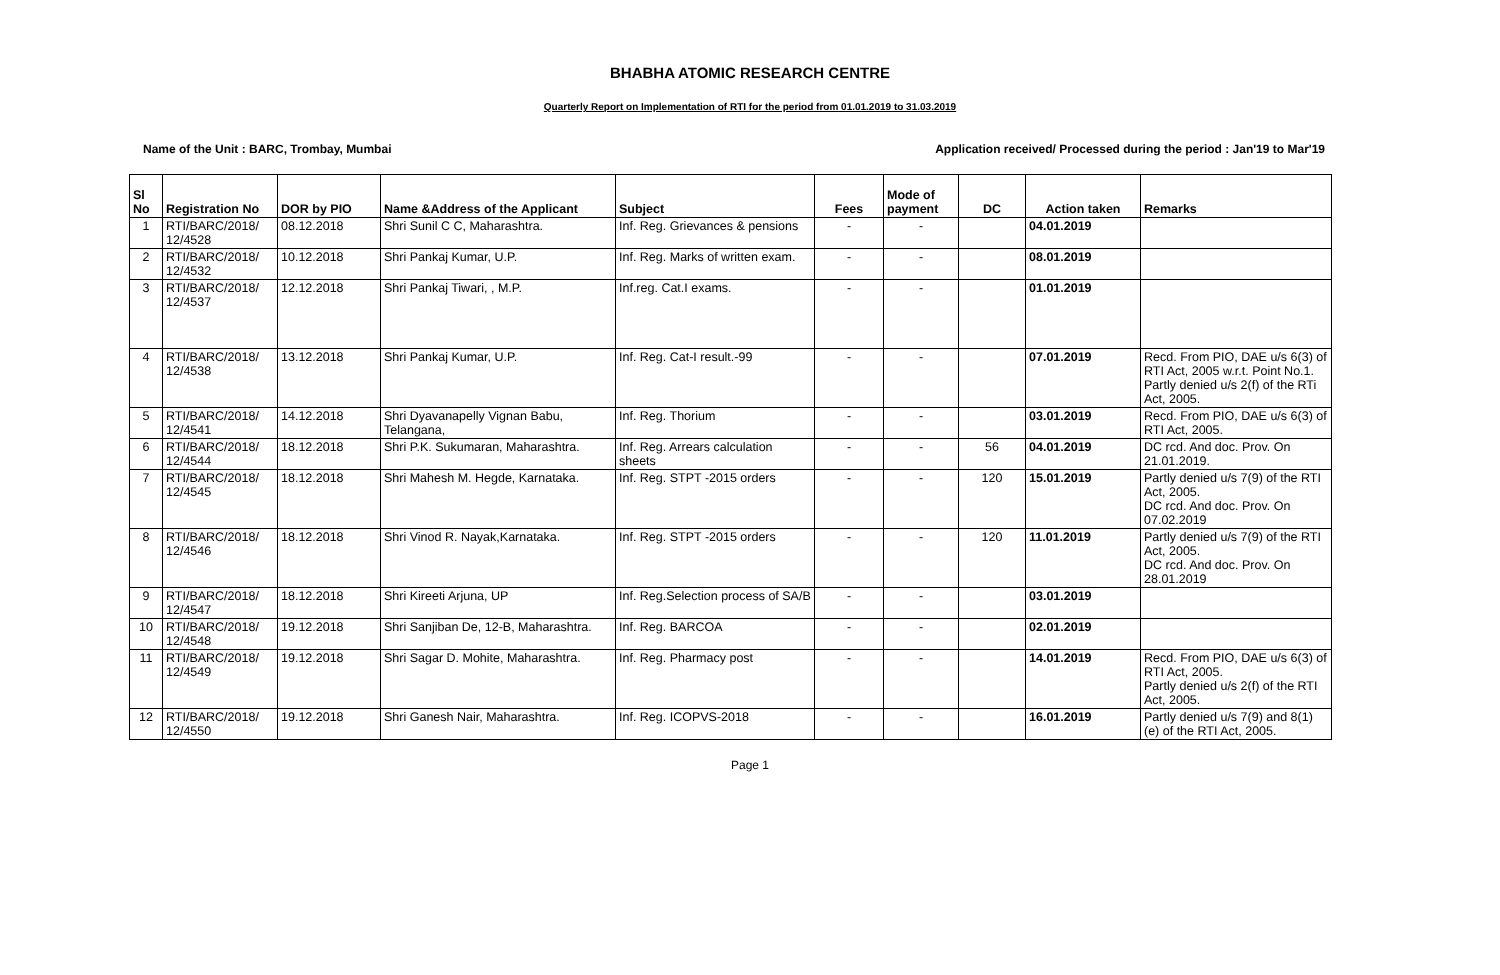BHABHA ATOMIC RESEARCH CENTRE
Quarterly Report on Implementation of RTI for the period from 01.01.2019 to 31.03.2019
Name of the Unit : BARC, Trombay, Mumbai Application received/ Processed during the period : Jan'19 to Mar'19
| Sl No | Registration No | DOR by PIO | Name &Address of the Applicant | Subject | Fees | Mode of payment | DC | Action taken | Remarks |
| --- | --- | --- | --- | --- | --- | --- | --- | --- | --- |
| 1 | RTI/BARC/2018/ 12/4528 | 08.12.2018 | Shri Sunil C C, Maharashtra. | Inf. Reg. Grievances & pensions | - | - | | 04.01.2019 | |
| 2 | RTI/BARC/2018/ 12/4532 | 10.12.2018 | Shri Pankaj Kumar, U.P. | Inf. Reg. Marks of written exam. | - | - | | 08.01.2019 | |
| 3 | RTI/BARC/2018/ 12/4537 | 12.12.2018 | Shri Pankaj Tiwari, , M.P. | Inf.reg. Cat.I exams. | - | - | | 01.01.2019 | |
| 4 | RTI/BARC/2018/ 12/4538 | 13.12.2018 | Shri Pankaj Kumar, U.P. | Inf. Reg. Cat-I result.-99 | - | - | | 07.01.2019 | Recd. From PIO, DAE u/s 6(3) of RTI Act, 2005 w.r.t. Point No.1. Partly denied u/s 2(f) of the RTi Act, 2005. |
| 5 | RTI/BARC/2018/ 12/4541 | 14.12.2018 | Shri Dyavanapelly Vignan Babu, Telangana, | Inf. Reg. Thorium | - | - | | 03.01.2019 | Recd. From PIO, DAE u/s 6(3) of RTI Act, 2005. |
| 6 | RTI/BARC/2018/ 12/4544 | 18.12.2018 | Shri P.K. Sukumaran, Maharashtra. | Inf. Reg. Arrears calculation sheets | - | - | 56 | 04.01.2019 | DC rcd. And doc. Prov. On 21.01.2019. |
| 7 | RTI/BARC/2018/ 12/4545 | 18.12.2018 | Shri Mahesh M. Hegde, Karnataka. | Inf. Reg. STPT -2015 orders | - | - | 120 | 15.01.2019 | Partly denied u/s 7(9) of the RTI Act, 2005. DC rcd. And doc. Prov. On 07.02.2019 |
| 8 | RTI/BARC/2018/ 12/4546 | 18.12.2018 | Shri Vinod R. Nayak,Karnataka. | Inf. Reg. STPT -2015 orders | - | - | 120 | 11.01.2019 | Partly denied u/s 7(9) of the RTI Act, 2005. DC rcd. And doc. Prov. On 28.01.2019 |
| 9 | RTI/BARC/2018/ 12/4547 | 18.12.2018 | Shri Kireeti Arjuna, UP | Inf. Reg.Selection process of SA/B | - | - | | 03.01.2019 | |
| 10 | RTI/BARC/2018/ 12/4548 | 19.12.2018 | Shri Sanjiban De, 12-B, Maharashtra. | Inf. Reg. BARCOA | - | - | | 02.01.2019 | |
| 11 | RTI/BARC/2018/ 12/4549 | 19.12.2018 | Shri Sagar D. Mohite, Maharashtra. | Inf. Reg. Pharmacy post | - | - | | 14.01.2019 | Recd. From PIO, DAE u/s 6(3) of RTI Act, 2005. Partly denied u/s 2(f) of the RTI Act, 2005. |
| 12 | RTI/BARC/2018/ 12/4550 | 19.12.2018 | Shri Ganesh Nair, Maharashtra. | Inf. Reg. ICOPVS-2018 | - | - | | 16.01.2019 | Partly denied u/s 7(9) and 8(1)(e) of the RTI Act, 2005. |
Page 1